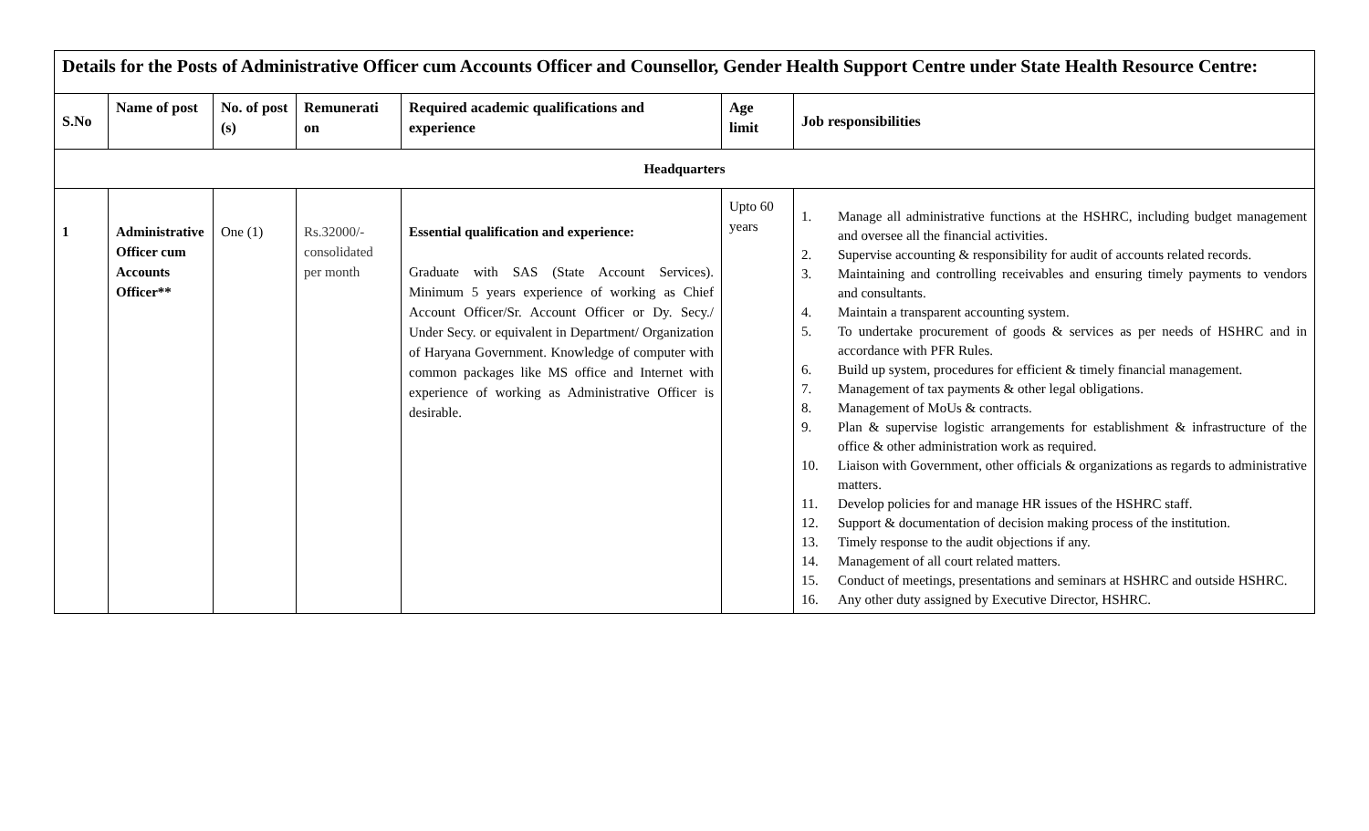| Details for the Posts of Administrative Officer cum Accounts Officer and Counsellor, Gender Health Support Centre under State Health Resource Centre: | | | | | | |
| S.No | Name of post | No. of post (s) | Remunerati on | Required academic qualifications and experience | Age limit | Job responsibilities |
| Headquarters | | | | | | |
| 1 | Administrative Officer cum Accounts Officer** | One (1) | Rs.32000/- consolidated per month | Essential qualification and experience: Graduate with SAS (State Account Services). Minimum 5 years experience of working as Chief Account Officer/Sr. Account Officer or Dy. Secy./ Under Secy. or equivalent in Department/ Organization of Haryana Government. Knowledge of computer with common packages like MS office and Internet with experience of working as Administrative Officer is desirable. | Upto 60 years | 1. Manage all administrative functions at the HSHRC, including budget management and oversee all the financial activities. 2. Supervise accounting & responsibility for audit of accounts related records. 3. Maintaining and controlling receivables and ensuring timely payments to vendors and consultants. 4. Maintain a transparent accounting system. 5. To undertake procurement of goods & services as per needs of HSHRC and in accordance with PFR Rules. 6. Build up system, procedures for efficient & timely financial management. 7. Management of tax payments & other legal obligations. 8. Management of MoUs & contracts. 9. Plan & supervise logistic arrangements for establishment & infrastructure of the office & other administration work as required. 10. Liaison with Government, other officials & organizations as regards to administrative matters. 11. Develop policies for and manage HR issues of the HSHRC staff. 12. Support & documentation of decision making process of the institution. 13. Timely response to the audit objections if any. 14. Management of all court related matters. 15. Conduct of meetings, presentations and seminars at HSHRC and outside HSHRC. 16. Any other duty assigned by Executive Director, HSHRC. |